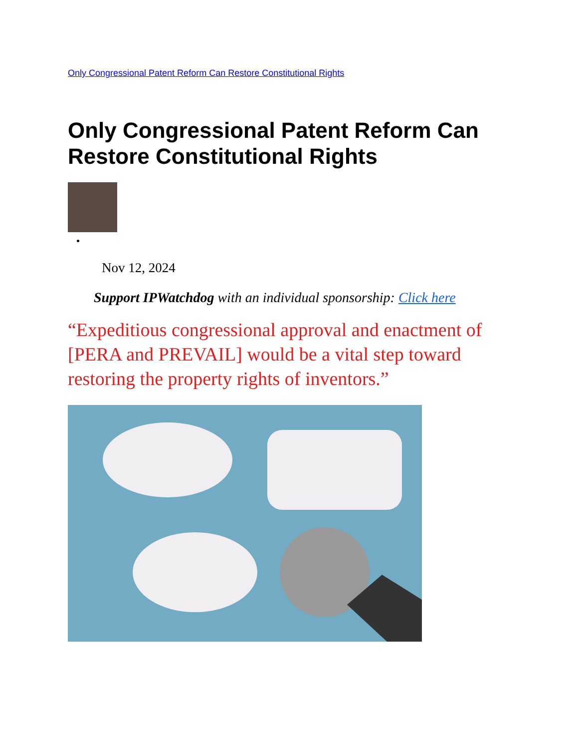Only Congressional Patent Reform Can Restore Constitutional Rights
Only Congressional Patent Reform Can Restore Constitutional Rights
Nov 12, 2024
Support IPWatchdog with an individual sponsorship: Click here
“Expeditious congressional approval and enactment of [PERA and PREVAIL] would be a vital step toward restoring the property rights of inventors.”